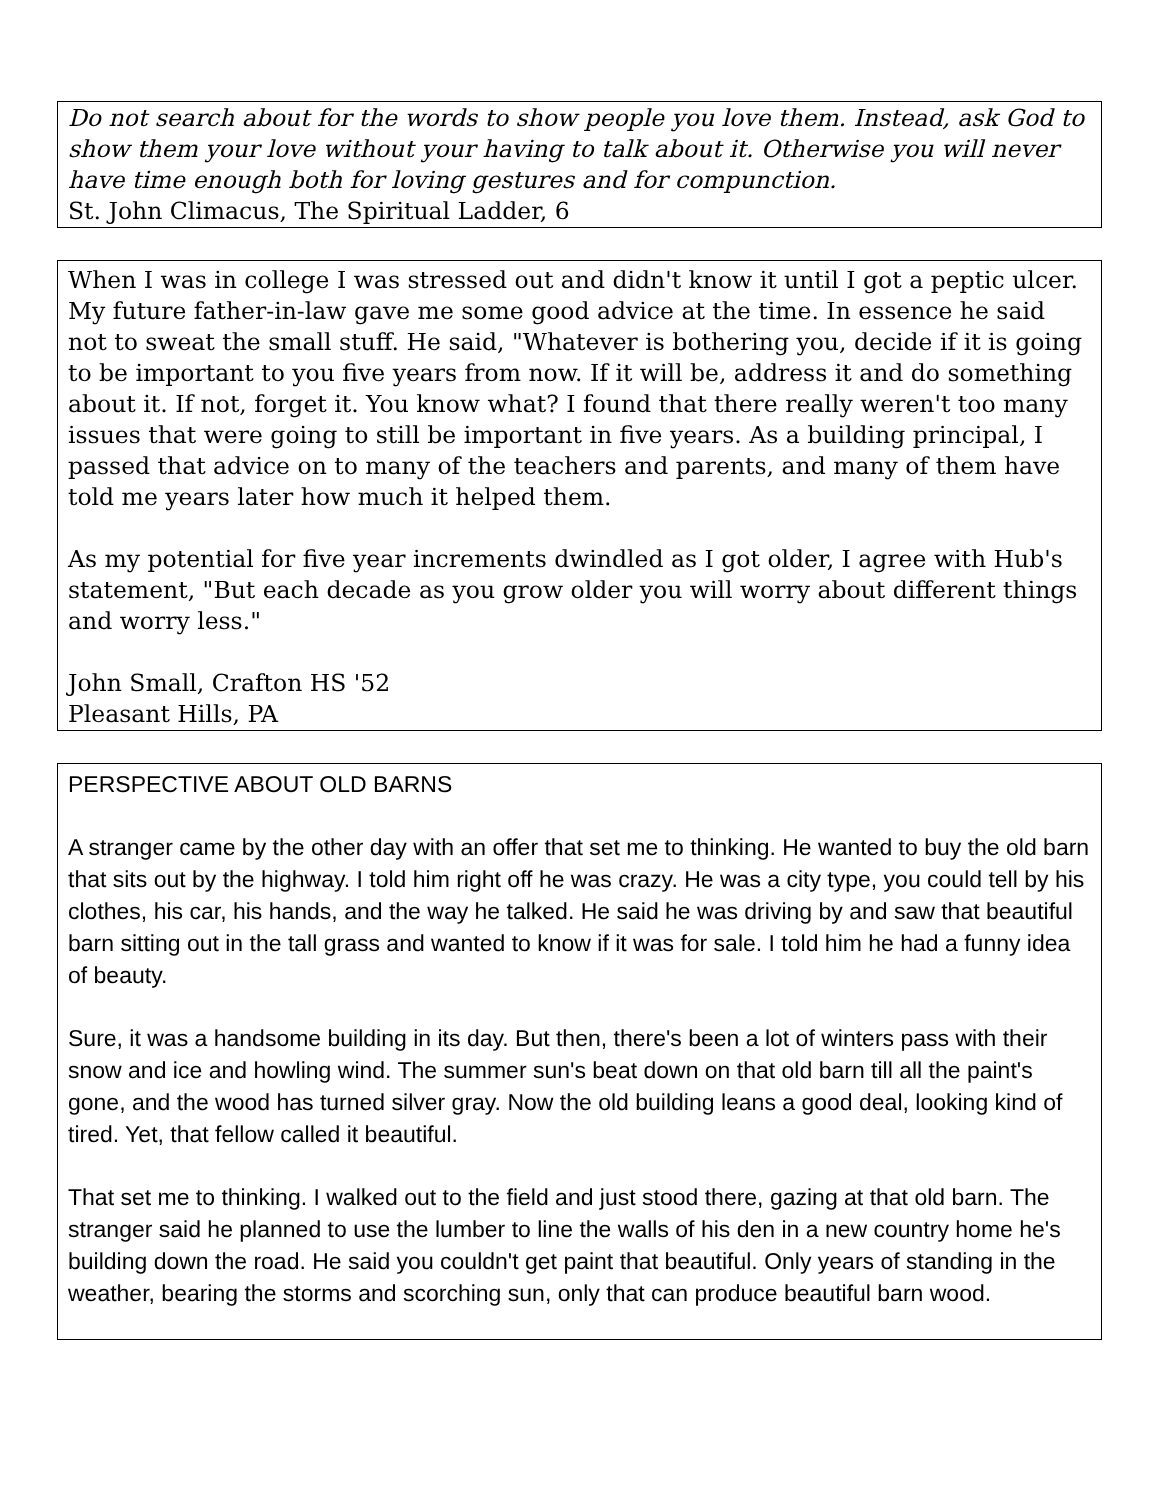Do not search about for the words to show people you love them. Instead, ask God to show them your love without your having to talk about it. Otherwise you will never have time enough both for loving gestures and for compunction.
St. John Climacus, The Spiritual Ladder, 6
When I was in college I was stressed out and didn't know it until I got a peptic ulcer. My future father-in-law gave me some good advice at the time. In essence he said not to sweat the small stuff. He said, "Whatever is bothering you, decide if it is going to be important to you five years from now. If it will be, address it and do something about it. If not, forget it. You know what? I found that there really weren't too many issues that were going to still be important in five years. As a building principal, I passed that advice on to many of the teachers and parents, and many of them have told me years later how much it helped them.
As my potential for five year increments dwindled as I got older, I agree with Hub's statement, "But each decade as you grow older you will worry about different things and worry less."
John Small, Crafton HS '52
Pleasant Hills, PA
PERSPECTIVE ABOUT OLD BARNS
A stranger came by the other day with an offer that set me to thinking. He wanted to buy the old barn that sits out by the highway. I told him right off he was crazy. He was a city type, you could tell by his clothes, his car, his hands, and the way he talked. He said he was driving by and saw that beautiful barn sitting out in the tall grass and wanted to know if it was for sale. I told him he had a funny idea of beauty.
Sure, it was a handsome building in its day. But then, there's been a lot of winters pass with their snow and ice and howling wind. The summer sun's beat down on that old barn till all the paint's gone, and the wood has turned silver gray. Now the old building leans a good deal, looking kind of tired. Yet, that fellow called it beautiful.
That set me to thinking. I walked out to the field and just stood there, gazing at that old barn. The stranger said he planned to use the lumber to line the walls of his den in a new country home he's building down the road. He said you couldn't get paint that beautiful. Only years of standing in the weather, bearing the storms and scorching sun, only that can produce beautiful barn wood.